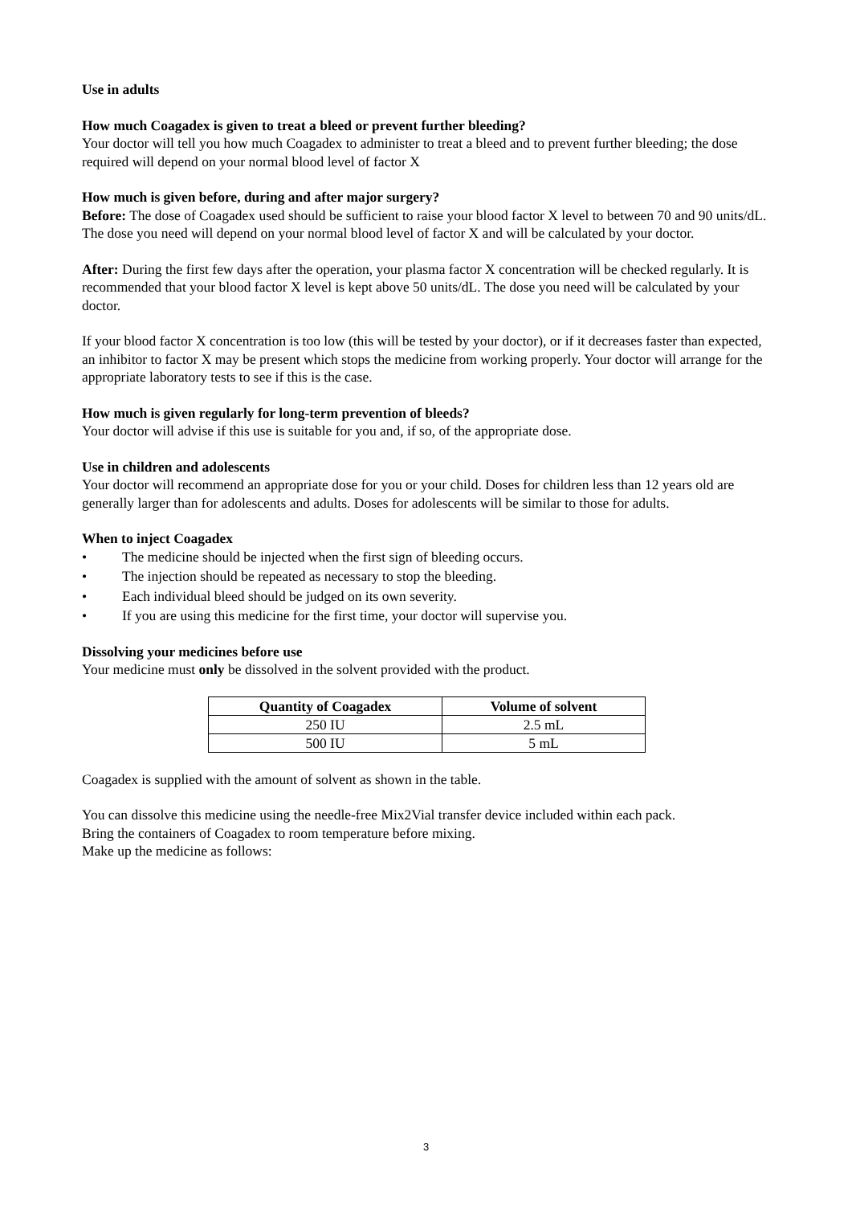Use in adults
How much Coagadex is given to treat a bleed or prevent further bleeding?
Your doctor will tell you how much Coagadex to administer to treat a bleed and to prevent further bleeding; the dose required will depend on your normal blood level of factor X
How much is given before, during and after major surgery?
Before: The dose of Coagadex used should be sufficient to raise your blood factor X level to between 70 and 90 units/dL. The dose you need will depend on your normal blood level of factor X and will be calculated by your doctor.
After: During the first few days after the operation, your plasma factor X concentration will be checked regularly. It is recommended that your blood factor X level is kept above 50 units/dL. The dose you need will be calculated by your doctor.
If your blood factor X concentration is too low (this will be tested by your doctor), or if it decreases faster than expected, an inhibitor to factor X may be present which stops the medicine from working properly. Your doctor will arrange for the appropriate laboratory tests to see if this is the case.
How much is given regularly for long-term prevention of bleeds?
Your doctor will advise if this use is suitable for you and, if so, of the appropriate dose.
Use in children and adolescents
Your doctor will recommend an appropriate dose for you or your child. Doses for children less than 12 years old are generally larger than for adolescents and adults. Doses for adolescents will be similar to those for adults.
When to inject Coagadex
• The medicine should be injected when the first sign of bleeding occurs.
• The injection should be repeated as necessary to stop the bleeding.
• Each individual bleed should be judged on its own severity.
• If you are using this medicine for the first time, your doctor will supervise you.
Dissolving your medicines before use
Your medicine must only be dissolved in the solvent provided with the product.
| Quantity of Coagadex | Volume of solvent |
| --- | --- |
| 250 IU | 2.5 mL |
| 500 IU | 5 mL |
Coagadex is supplied with the amount of solvent as shown in the table.
You can dissolve this medicine using the needle-free Mix2Vial transfer device included within each pack.
Bring the containers of Coagadex to room temperature before mixing.
Make up the medicine as follows:
3